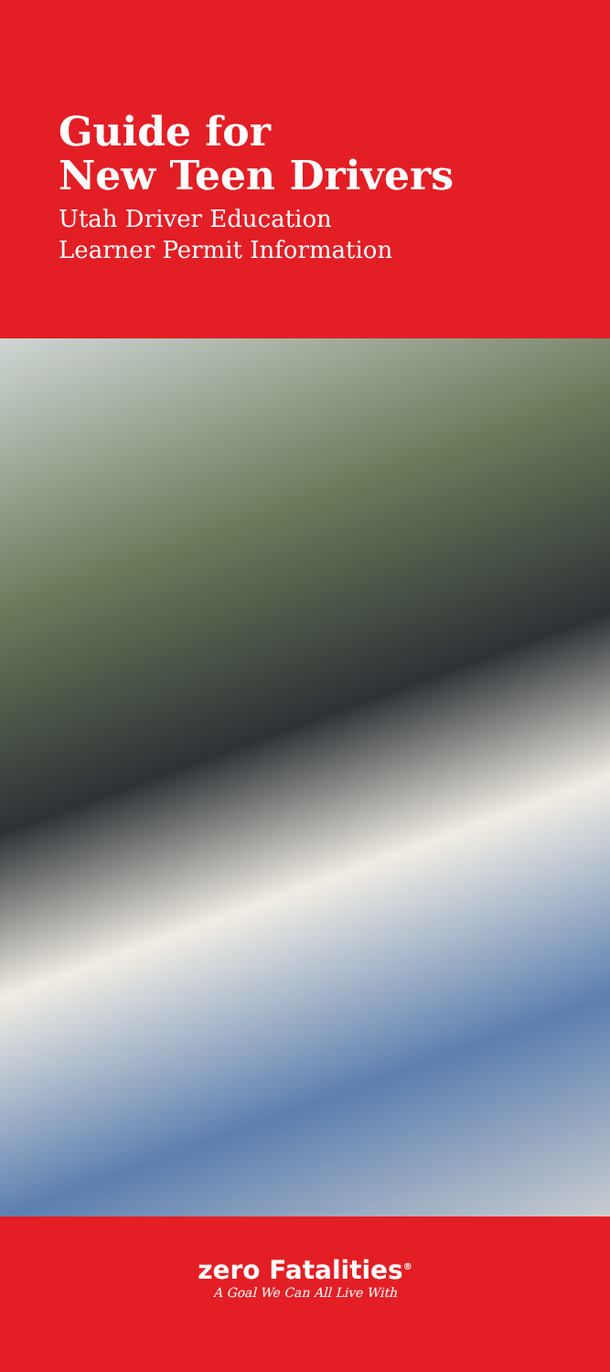Guide for
New Teen Drivers
Utah Driver Education
Learner Permit Information
zero Fatalities<sup>®</sup>
A Goal We Can All Live With